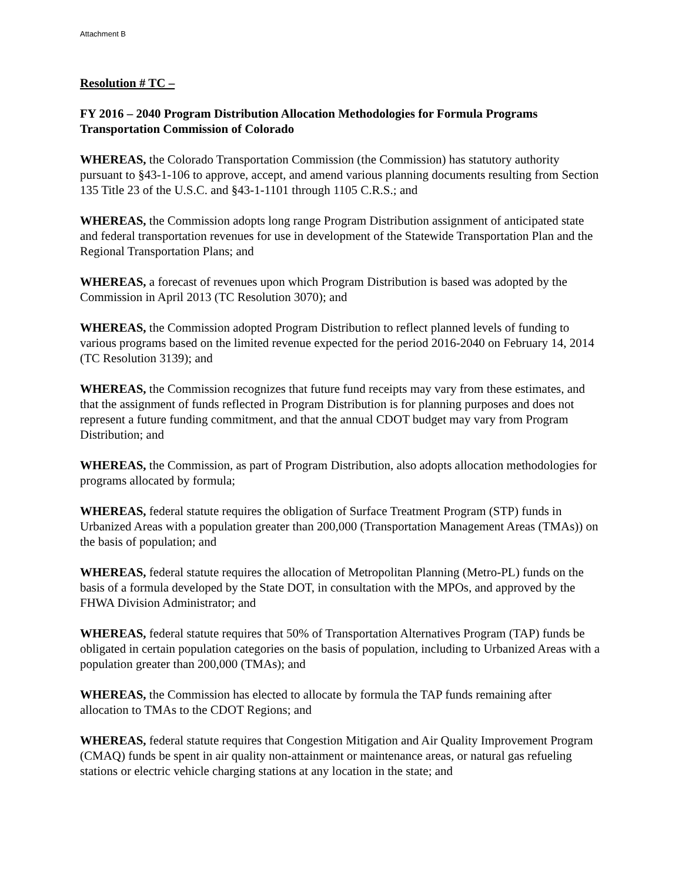Attachment B
Resolution # TC –
FY 2016 – 2040 Program Distribution Allocation Methodologies for Formula Programs
Transportation Commission of Colorado
WHEREAS, the Colorado Transportation Commission (the Commission) has statutory authority pursuant to §43-1-106 to approve, accept, and amend various planning documents resulting from Section 135 Title 23 of the U.S.C. and §43-1-1101 through 1105 C.R.S.; and
WHEREAS, the Commission adopts long range Program Distribution assignment of anticipated state and federal transportation revenues for use in development of the Statewide Transportation Plan and the Regional Transportation Plans; and
WHEREAS, a forecast of revenues upon which Program Distribution is based was adopted by the Commission in April 2013 (TC Resolution 3070); and
WHEREAS, the Commission adopted Program Distribution to reflect planned levels of funding to various programs based on the limited revenue expected for the period 2016-2040 on February 14, 2014 (TC Resolution 3139); and
WHEREAS, the Commission recognizes that future fund receipts may vary from these estimates, and that the assignment of funds reflected in Program Distribution is for planning purposes and does not represent a future funding commitment, and that the annual CDOT budget may vary from Program Distribution; and
WHEREAS, the Commission, as part of Program Distribution, also adopts allocation methodologies for programs allocated by formula;
WHEREAS, federal statute requires the obligation of Surface Treatment Program (STP) funds in Urbanized Areas with a population greater than 200,000 (Transportation Management Areas (TMAs)) on the basis of population; and
WHEREAS, federal statute requires the allocation of Metropolitan Planning (Metro-PL) funds on the basis of a formula developed by the State DOT, in consultation with the MPOs, and approved by the FHWA Division Administrator; and
WHEREAS, federal statute requires that 50% of Transportation Alternatives Program (TAP) funds be obligated in certain population categories on the basis of population, including to Urbanized Areas with a population greater than 200,000 (TMAs); and
WHEREAS, the Commission has elected to allocate by formula the TAP funds remaining after allocation to TMAs to the CDOT Regions; and
WHEREAS, federal statute requires that Congestion Mitigation and Air Quality Improvement Program (CMAQ) funds be spent in air quality non-attainment or maintenance areas, or natural gas refueling stations or electric vehicle charging stations at any location in the state; and